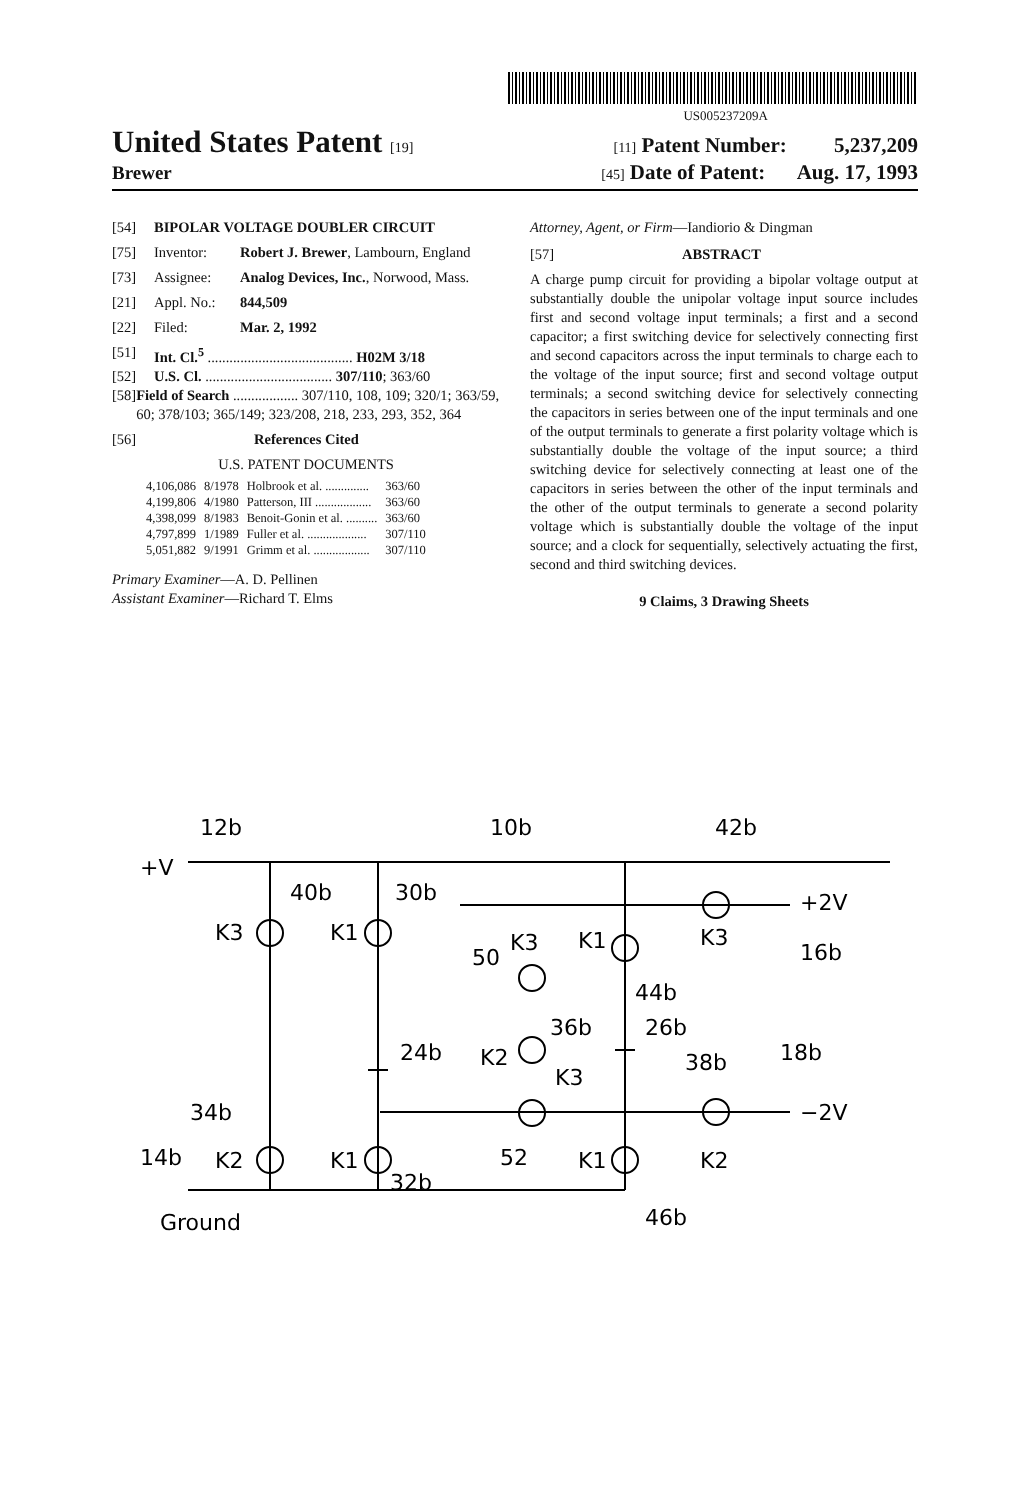US005237209A
United States Patent [19] [11] Patent Number: 5,237,209
Brewer [45] Date of Patent: Aug. 17, 1993
[54] BIPOLAR VOLTAGE DOUBLER CIRCUIT
[75] Inventor: Robert J. Brewer, Lambourn, England
[73] Assignee: Analog Devices, Inc., Norwood, Mass.
[21] Appl. No.: 844,509
[22] Filed: Mar. 2, 1992
[51] Int. Cl.<sup>5</sup> ........................................ H02M 3/18
[52] U.S. Cl. ................................... 307/110; 363/60
[58] Field of Search .................. 307/110, 108, 109; 320/1; 363/59, 60; 378/103; 365/149; 323/208, 218, 233, 293, 352, 364
[56] References Cited
U.S. PATENT DOCUMENTS
| 4,106,086 | 8/1978 | Holbrook et al. .............. | 363/60 |
| 4,199,806 | 4/1980 | Patterson, III .................. | 363/60 |
| 4,398,099 | 8/1983 | Benoit-Gonin et al. .......... | 363/60 |
| 4,797,899 | 1/1989 | Fuller et al. ................... | 307/110 |
| 5,051,882 | 9/1991 | Grimm et al. .................. | 307/110 |
Primary Examiner—A. D. Pellinen
Assistant Examiner—Richard T. Elms
Attorney, Agent, or Firm—Iandiorio & Dingman
[57] ABSTRACT
A charge pump circuit for providing a bipolar voltage output at substantially double the unipolar voltage input source includes first and second voltage input terminals; a first and a second capacitor; a first switching device for selectively connecting first and second capacitors across the input terminals to charge each to the voltage of the input source; first and second voltage output terminals; a second switching device for selectively connecting the capacitors in series between one of the input terminals and one of the output terminals to generate a first polarity voltage which is substantially double the voltage of the input source; a third switching device for selectively connecting at least one of the capacitors in series between the other of the input terminals and the other of the output terminals to generate a second polarity voltage which is substantially double the voltage of the input source; and a clock for sequentially, selectively actuating the first, second and third switching devices.
9 Claims, 3 Drawing Sheets
+V
12b
10b
42b
40b
30b
K3
K1
50
K3
K1
K3
+2V
16b
44b
24b
K2
36b
26b
38b
18b
K3
34b
−2V
14b
K2
K1
52
K1
K2
32b
46b
Ground